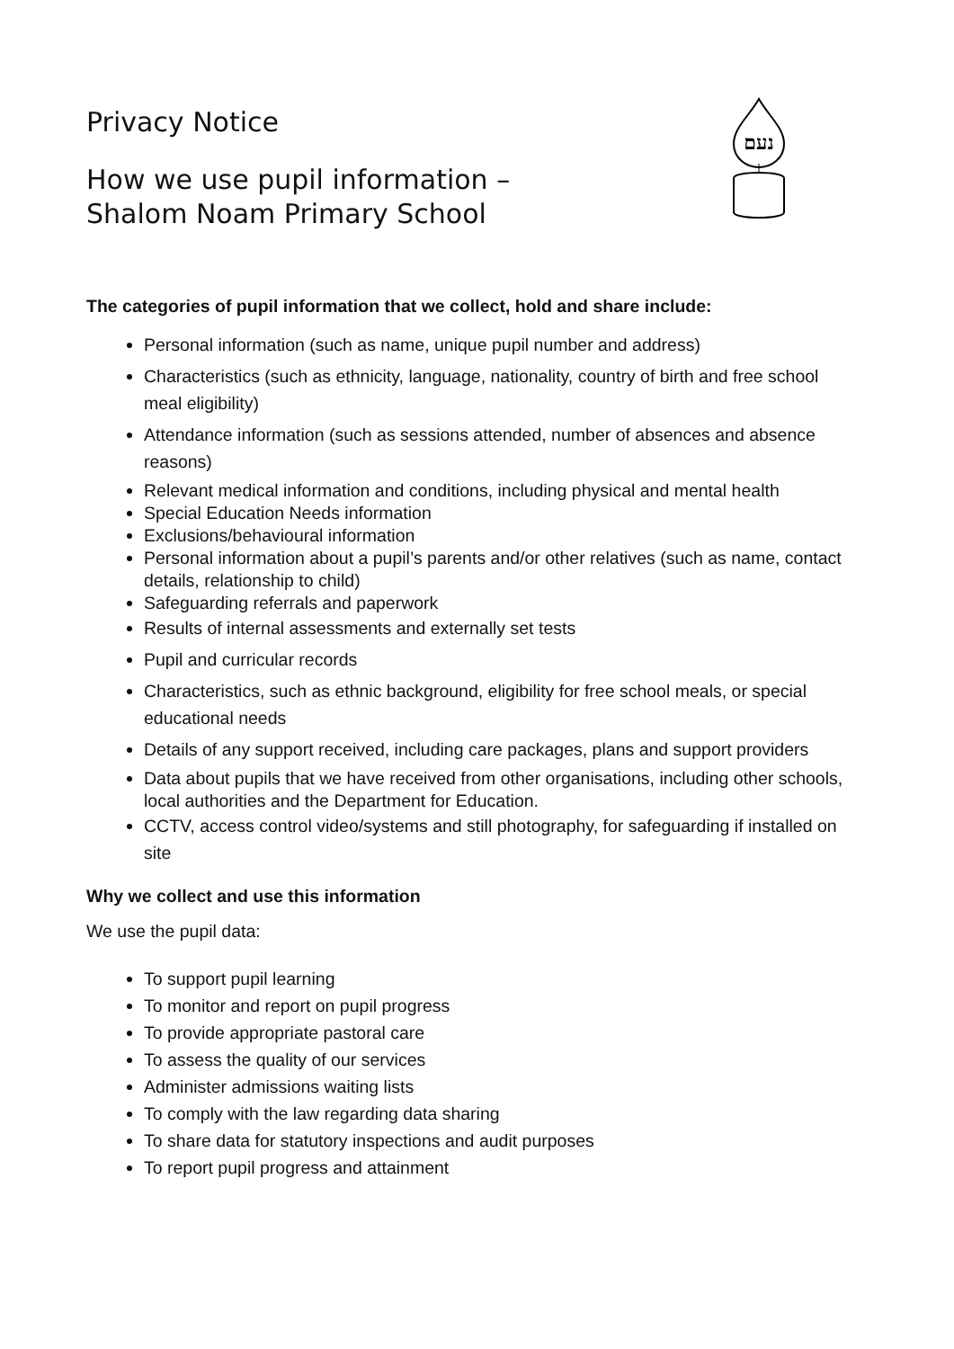נעם
Privacy Notice
How we use pupil information –
Shalom Noam Primary School
The categories of pupil information that we collect, hold and share include:
Personal information (such as name, unique pupil number and address)
Characteristics (such as ethnicity, language, nationality, country of birth and free school meal eligibility)
Attendance information (such as sessions attended, number of absences and absence reasons)
Relevant medical information and conditions, including physical and mental health
Special Education Needs information
Exclusions/behavioural information
Personal information about a pupil’s parents and/or other relatives (such as name, contact details, relationship to child)
Safeguarding referrals and paperwork
Results of internal assessments and externally set tests
Pupil and curricular records
Characteristics, such as ethnic background, eligibility for free school meals, or special educational needs
Details of any support received, including care packages, plans and support providers
Data about pupils that we have received from other organisations, including other schools, local authorities and the Department for Education.
CCTV, access control video/systems and still photography, for safeguarding if installed on site
Why we collect and use this information
We use the pupil data:
To support pupil learning
To monitor and report on pupil progress
To provide appropriate pastoral care
To assess the quality of our services
Administer admissions waiting lists
To comply with the law regarding data sharing
To share data for statutory inspections and audit purposes
To report pupil progress and attainment